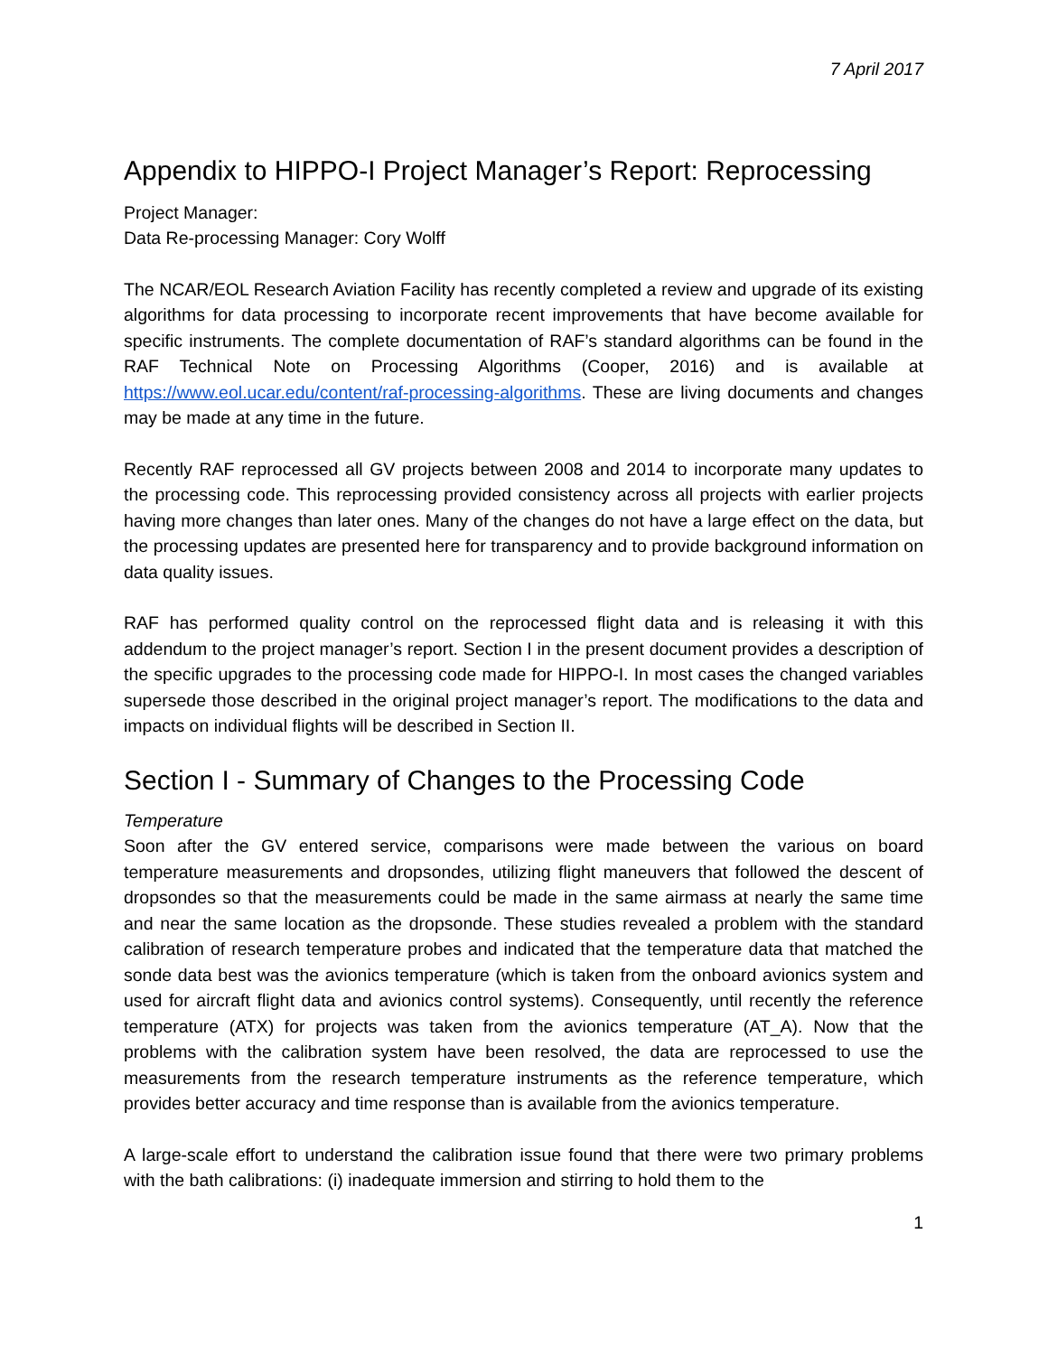7 April 2017
Appendix to HIPPO-I Project Manager’s Report: Reprocessing
Project Manager:
Data Re-processing Manager: Cory Wolff
The NCAR/EOL Research Aviation Facility has recently completed a review and upgrade of its existing algorithms for data processing to incorporate recent improvements that have become available for specific instruments. The complete documentation of RAF’s standard algorithms can be found in the RAF Technical Note on Processing Algorithms (Cooper, 2016) and is available at https://www.eol.ucar.edu/content/raf-processing-algorithms. These are living documents and changes may be made at any time in the future.
Recently RAF reprocessed all GV projects between 2008 and 2014 to incorporate many updates to the processing code. This reprocessing provided consistency across all projects with earlier projects having more changes than later ones. Many of the changes do not have a large effect on the data, but the processing updates are presented here for transparency and to provide background information on data quality issues.
RAF has performed quality control on the reprocessed flight data and is releasing it with this addendum to the project manager’s report. Section I in the present document provides a description of the specific upgrades to the processing code made for HIPPO-I. In most cases the changed variables supersede those described in the original project manager’s report. The modifications to the data and impacts on individual flights will be described in Section II.
Section I - Summary of Changes to the Processing Code
Temperature
Soon after the GV entered service, comparisons were made between the various on board temperature measurements and dropsondes, utilizing flight maneuvers that followed the descent of dropsondes so that the measurements could be made in the same airmass at nearly the same time and near the same location as the dropsonde. These studies revealed a problem with the standard calibration of research temperature probes and indicated that the temperature data that matched the sonde data best was the avionics temperature (which is taken from the onboard avionics system and used for aircraft flight data and avionics control systems). Consequently, until recently the reference temperature (ATX) for projects was taken from the avionics temperature (AT_A). Now that the problems with the calibration system have been resolved, the data are reprocessed to use the measurements from the research temperature instruments as the reference temperature, which provides better accuracy and time response than is available from the avionics temperature.
A large-scale effort to understand the calibration issue found that there were two primary problems with the bath calibrations: (i) inadequate immersion and stirring to hold them to the
1